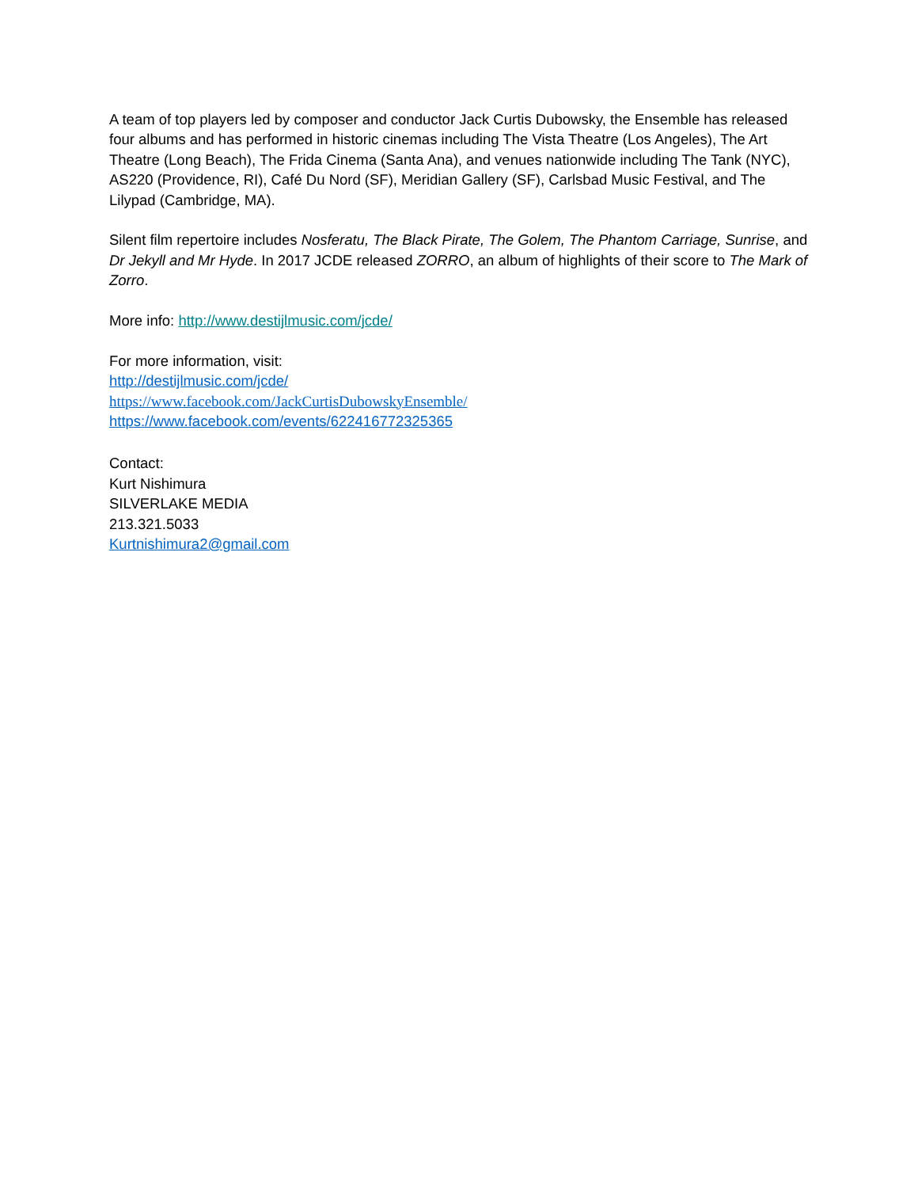A team of top players led by composer and conductor Jack Curtis Dubowsky, the Ensemble has released four albums and has performed in historic cinemas including The Vista Theatre (Los Angeles), The Art Theatre (Long Beach), The Frida Cinema (Santa Ana), and venues nationwide including The Tank (NYC), AS220 (Providence, RI), Café Du Nord (SF), Meridian Gallery (SF), Carlsbad Music Festival, and The Lilypad (Cambridge, MA).
Silent film repertoire includes Nosferatu, The Black Pirate, The Golem, The Phantom Carriage, Sunrise, and Dr Jekyll and Mr Hyde. In 2017 JCDE released ZORRO, an album of highlights of their score to The Mark of Zorro.
More info: http://www.destijlmusic.com/jcde/
For more information, visit:
http://destijlmusic.com/jcde/
https://www.facebook.com/JackCurtisDubowskyEnsemble/
https://www.facebook.com/events/622416772325365
Contact:
Kurt Nishimura
SILVERLAKE MEDIA
213.321.5033
Kurtnishimura2@gmail.com